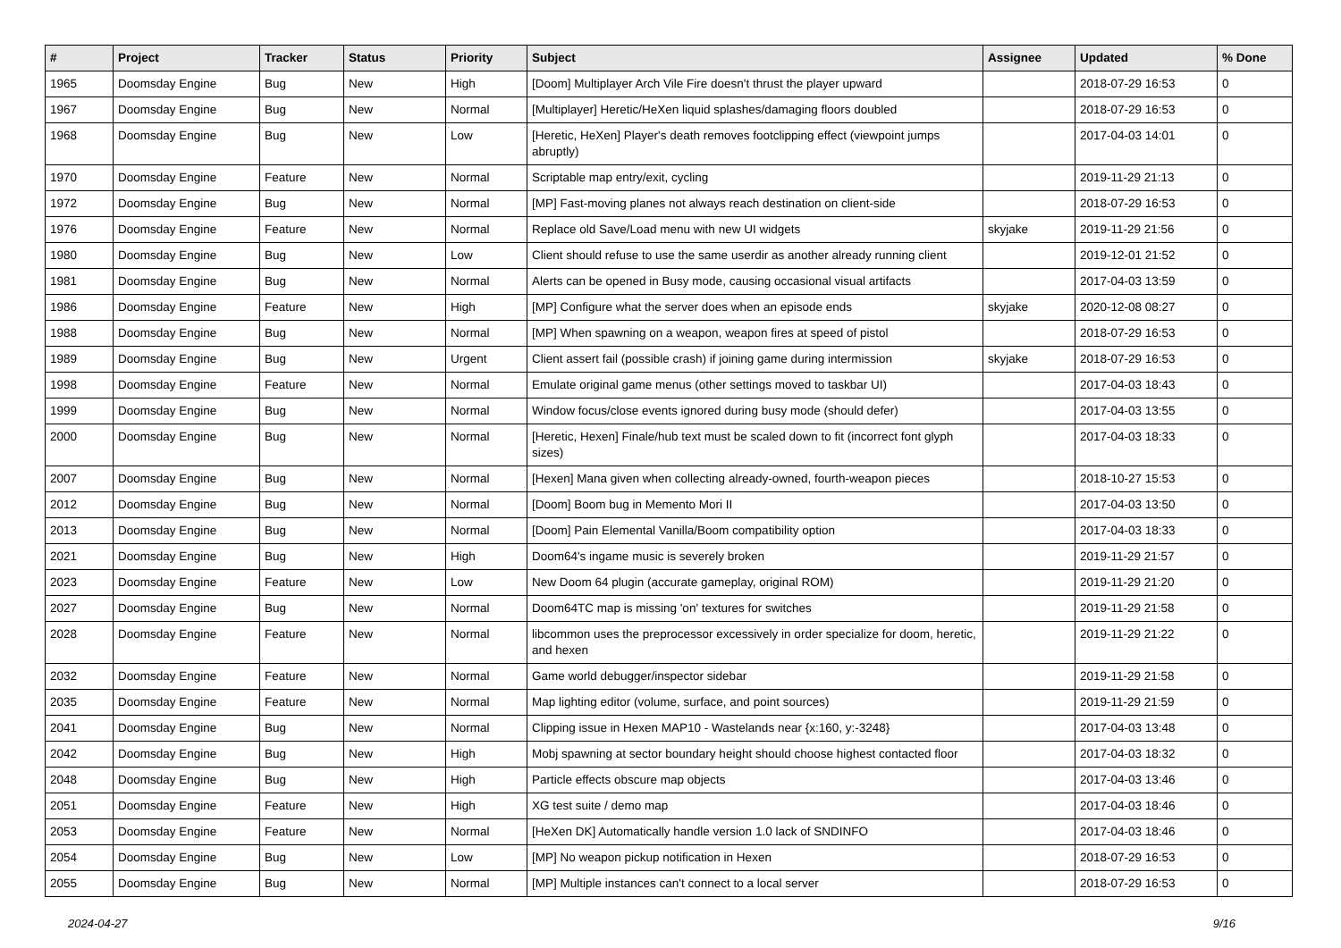| # | Project | Tracker | Status | Priority | Subject | Assignee | Updated | % Done |
| --- | --- | --- | --- | --- | --- | --- | --- | --- |
| 1965 | Doomsday Engine | Bug | New | High | [Doom] Multiplayer Arch Vile Fire doesn't thrust the player upward | | 2018-07-29 16:53 | 0 |
| 1967 | Doomsday Engine | Bug | New | Normal | [Multiplayer] Heretic/HeXen liquid splashes/damaging floors doubled | | 2018-07-29 16:53 | 0 |
| 1968 | Doomsday Engine | Bug | New | Low | [Heretic, HeXen] Player's death removes footclipping effect (viewpoint jumps abruptly) | | 2017-04-03 14:01 | 0 |
| 1970 | Doomsday Engine | Feature | New | Normal | Scriptable map entry/exit, cycling | | 2019-11-29 21:13 | 0 |
| 1972 | Doomsday Engine | Bug | New | Normal | [MP] Fast-moving planes not always reach destination on client-side | | 2018-07-29 16:53 | 0 |
| 1976 | Doomsday Engine | Feature | New | Normal | Replace old Save/Load menu with new UI widgets | skyjake | 2019-11-29 21:56 | 0 |
| 1980 | Doomsday Engine | Bug | New | Low | Client should refuse to use the same userdir as another already running client | | 2019-12-01 21:52 | 0 |
| 1981 | Doomsday Engine | Bug | New | Normal | Alerts can be opened in Busy mode, causing occasional visual artifacts | | 2017-04-03 13:59 | 0 |
| 1986 | Doomsday Engine | Feature | New | High | [MP] Configure what the server does when an episode ends | skyjake | 2020-12-08 08:27 | 0 |
| 1988 | Doomsday Engine | Bug | New | Normal | [MP] When spawning on a weapon, weapon fires at speed of pistol | | 2018-07-29 16:53 | 0 |
| 1989 | Doomsday Engine | Bug | New | Urgent | Client assert fail (possible crash) if joining game during intermission | skyjake | 2018-07-29 16:53 | 0 |
| 1998 | Doomsday Engine | Feature | New | Normal | Emulate original game menus (other settings moved to taskbar UI) | | 2017-04-03 18:43 | 0 |
| 1999 | Doomsday Engine | Bug | New | Normal | Window focus/close events ignored during busy mode (should defer) | | 2017-04-03 13:55 | 0 |
| 2000 | Doomsday Engine | Bug | New | Normal | [Heretic, Hexen] Finale/hub text must be scaled down to fit (incorrect font glyph sizes) | | 2017-04-03 18:33 | 0 |
| 2007 | Doomsday Engine | Bug | New | Normal | [Hexen] Mana given when collecting already-owned, fourth-weapon pieces | | 2018-10-27 15:53 | 0 |
| 2012 | Doomsday Engine | Bug | New | Normal | [Doom] Boom bug in Memento Mori II | | 2017-04-03 13:50 | 0 |
| 2013 | Doomsday Engine | Bug | New | Normal | [Doom] Pain Elemental Vanilla/Boom compatibility option | | 2017-04-03 18:33 | 0 |
| 2021 | Doomsday Engine | Bug | New | High | Doom64's ingame music is severely broken | | 2019-11-29 21:57 | 0 |
| 2023 | Doomsday Engine | Feature | New | Low | New Doom 64 plugin (accurate gameplay, original ROM) | | 2019-11-29 21:20 | 0 |
| 2027 | Doomsday Engine | Bug | New | Normal | Doom64TC map is missing 'on' textures for switches | | 2019-11-29 21:58 | 0 |
| 2028 | Doomsday Engine | Feature | New | Normal | libcommon uses the preprocessor excessively in order specialize for doom, heretic, and hexen | | 2019-11-29 21:22 | 0 |
| 2032 | Doomsday Engine | Feature | New | Normal | Game world debugger/inspector sidebar | | 2019-11-29 21:58 | 0 |
| 2035 | Doomsday Engine | Feature | New | Normal | Map lighting editor (volume, surface, and point sources) | | 2019-11-29 21:59 | 0 |
| 2041 | Doomsday Engine | Bug | New | Normal | Clipping issue in Hexen MAP10 - Wastelands near {x:160, y:-3248} | | 2017-04-03 13:48 | 0 |
| 2042 | Doomsday Engine | Bug | New | High | Mobj spawning at sector boundary height should choose highest contacted floor | | 2017-04-03 18:32 | 0 |
| 2048 | Doomsday Engine | Bug | New | High | Particle effects obscure map objects | | 2017-04-03 13:46 | 0 |
| 2051 | Doomsday Engine | Feature | New | High | XG test suite / demo map | | 2017-04-03 18:46 | 0 |
| 2053 | Doomsday Engine | Feature | New | Normal | [HeXen DK] Automatically handle version 1.0 lack of SNDINFO | | 2017-04-03 18:46 | 0 |
| 2054 | Doomsday Engine | Bug | New | Low | [MP] No weapon pickup notification in Hexen | | 2018-07-29 16:53 | 0 |
| 2055 | Doomsday Engine | Bug | New | Normal | [MP] Multiple instances can't connect to a local server | | 2018-07-29 16:53 | 0 |
2024-04-27 9/16